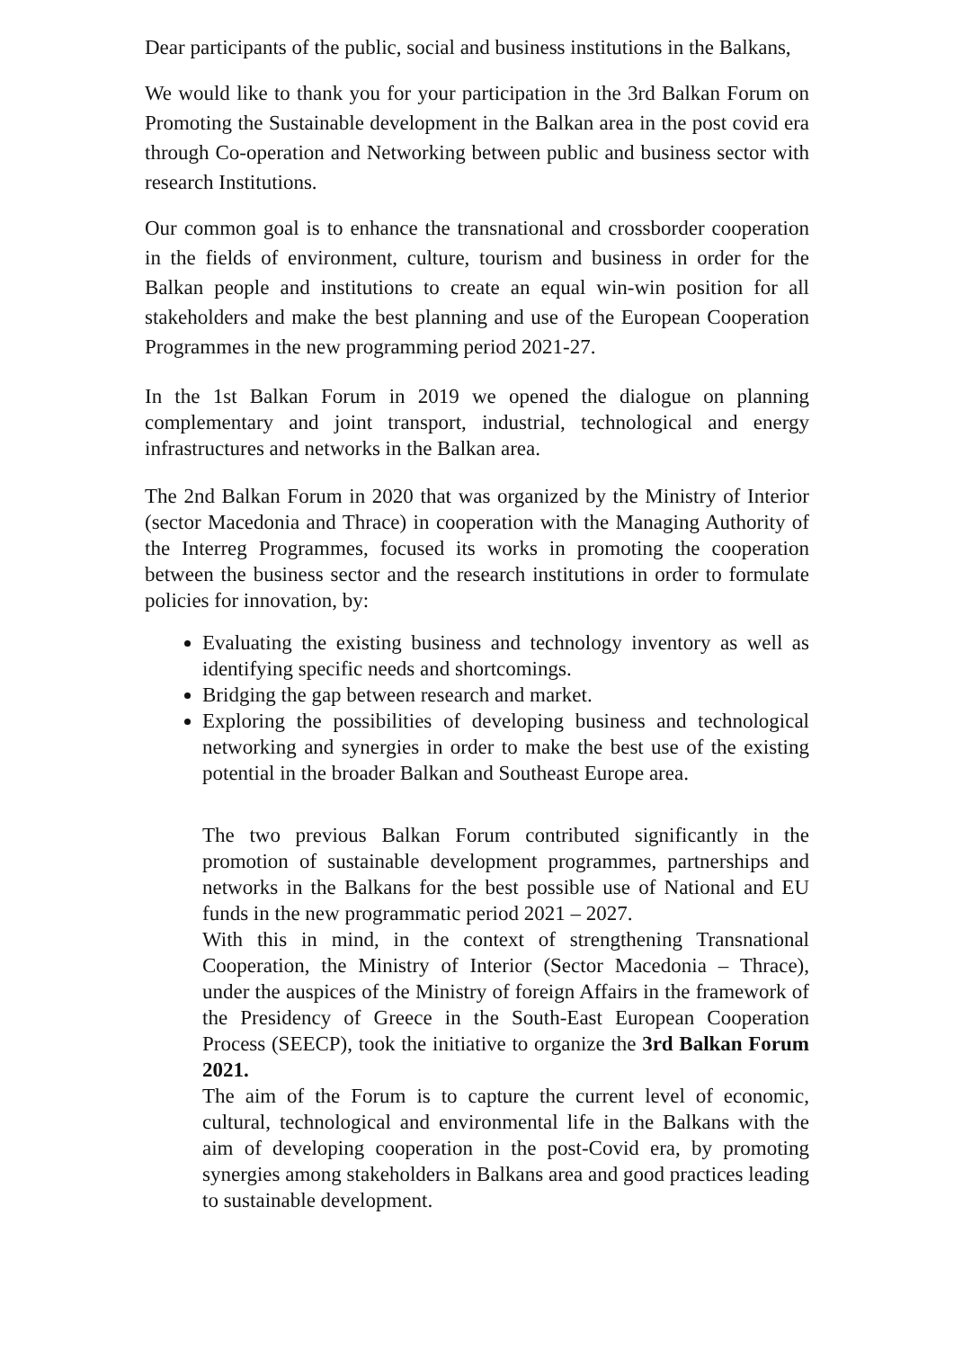Dear participants of the public, social and business institutions in the Balkans,
We would like to thank you for your participation in the 3rd Balkan Forum on Promoting the Sustainable development in the Balkan area in the post covid era through Co-operation and Networking between public and business sector with research Institutions.
Our common goal is to enhance the transnational and crossborder cooperation in the fields of environment, culture, tourism and business in order for the Balkan people and institutions to create an equal win-win position for all stakeholders and make the best planning and use of the European Cooperation Programmes in the new programming period 2021-27.
In the 1st Balkan Forum in 2019 we opened the dialogue on planning complementary and joint transport, industrial, technological and energy infrastructures and networks in the Balkan area.
The 2nd Balkan Forum in 2020 that was organized by the Ministry of Interior (sector Macedonia and Thrace) in cooperation with the Managing Authority of the Interreg Programmes, focused its works in promoting the cooperation between the business sector and the research institutions in order to formulate policies for innovation, by:
Evaluating the existing business and technology inventory as well as identifying specific needs and shortcomings.
Bridging the gap between research and market.
Exploring the possibilities of developing business and technological networking and synergies in order to make the best use of the existing potential in the broader Balkan and Southeast Europe area.
The two previous Balkan Forum contributed significantly in the promotion of sustainable development programmes, partnerships and networks in the Balkans for the best possible use of National and EU funds in the new programmatic period 2021 – 2027.
With this in mind, in the context of strengthening Transnational Cooperation, the Ministry of Interior (Sector Macedonia – Thrace), under the auspices of the Ministry of foreign Affairs in the framework of the Presidency of Greece in the South-East European Cooperation Process (SEECP), took the initiative to organize the 3rd Balkan Forum 2021.
The aim of the Forum is to capture the current level of economic, cultural, technological and environmental life in the Balkans with the aim of developing cooperation in the post-Covid era, by promoting synergies among stakeholders in Balkans area and good practices leading to sustainable development.